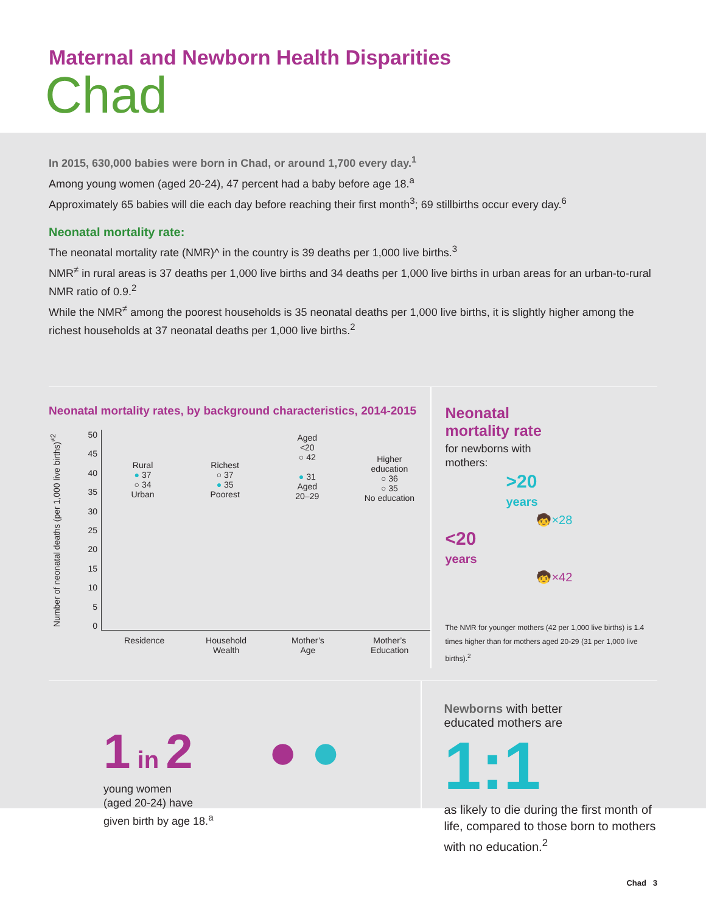Maternal and Newborn Health Disparities
Chad
In 2015, 630,000 babies were born in Chad, or around 1,700 every day.<sup>1</sup>
Among young women (aged 20-24), 47 percent had a baby before age 18.<sup>a</sup>
Approximately 65 babies will die each day before reaching their first month<sup>3</sup>; 69 stillbirths occur every day.<sup>6</sup>
Neonatal mortality rate:
The neonatal mortality rate (NMR)^ in the country is 39 deaths per 1,000 live births.<sup>3</sup>
NMR<sup>≠</sup> in rural areas is 37 deaths per 1,000 live births and 34 deaths per 1,000 live births in urban areas for an urban-to-rural NMR ratio of 0.9.<sup>2</sup>
While the NMR<sup>≠</sup> among the poorest households is 35 neonatal deaths per 1,000 live births, it is slightly higher among the richest households at 37 neonatal deaths per 1,000 live births.<sup>2</sup>
Neonatal mortality rates, by background characteristics, 2014-2015
Number of neonatal deaths (per 1,000 live births)<sup>≠2</sup>
50
45
40
35
30
25
20
15
10
5
0
Rural
● 37
○ 34
Urban
Richest
○ 37
● 35
Poorest
Aged
<20
○ 42
● 31
Aged
20–29
Higher
education
○ 36
○ 35
No education
Residence Household
Wealth
Mother’s
Age
Mother’s
Education
Neonatal
mortality rate
for newborns with
mothers:
>20
years
🧒×28
<20
years
🧒×42
The NMR for younger mothers (42 per 1,000 live births) is 1.4 times higher than for mothers aged 20-29 (31 per 1,000 live births).<sup>2</sup>
1 in 2
young women
(aged 20-24) have
given birth by age 18.<sup>a</sup>
● ●
Newborns with better
educated mothers are
1:1
as likely to die during the first month of life, compared to those born to mothers with no education.<sup>2</sup>
Chad 3